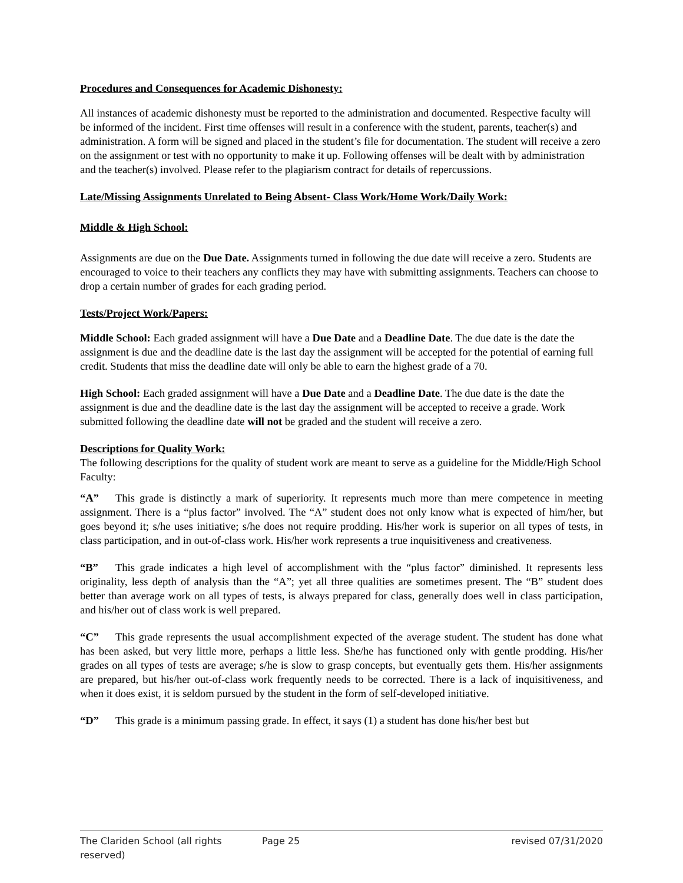Procedures and Consequences for Academic Dishonesty:
All instances of academic dishonesty must be reported to the administration and documented. Respective faculty will be informed of the incident. First time offenses will result in a conference with the student, parents, teacher(s) and administration. A form will be signed and placed in the student’s file for documentation. The student will receive a zero on the assignment or test with no opportunity to make it up. Following offenses will be dealt with by administration and the teacher(s) involved. Please refer to the plagiarism contract for details of repercussions.
Late/Missing Assignments Unrelated to Being Absent- Class Work/Home Work/Daily Work:
Middle & High School:
Assignments are due on the Due Date. Assignments turned in following the due date will receive a zero. Students are encouraged to voice to their teachers any conflicts they may have with submitting assignments. Teachers can choose to drop a certain number of grades for each grading period.
Tests/Project Work/Papers:
Middle School: Each graded assignment will have a Due Date and a Deadline Date. The due date is the date the assignment is due and the deadline date is the last day the assignment will be accepted for the potential of earning full credit. Students that miss the deadline date will only be able to earn the highest grade of a 70.
High School: Each graded assignment will have a Due Date and a Deadline Date. The due date is the date the assignment is due and the deadline date is the last day the assignment will be accepted to receive a grade. Work submitted following the deadline date will not be graded and the student will receive a zero.
Descriptions for Quality Work:
The following descriptions for the quality of student work are meant to serve as a guideline for the Middle/High School Faculty:
“A” This grade is distinctly a mark of superiority. It represents much more than mere competence in meeting assignment. There is a “plus factor” involved. The “A” student does not only know what is expected of him/her, but goes beyond it; s/he uses initiative; s/he does not require prodding. His/her work is superior on all types of tests, in class participation, and in out-of-class work. His/her work represents a true inquisitiveness and creativeness.
“B” This grade indicates a high level of accomplishment with the “plus factor” diminished. It represents less originality, less depth of analysis than the “A”; yet all three qualities are sometimes present. The “B” student does better than average work on all types of tests, is always prepared for class, generally does well in class participation, and his/her out of class work is well prepared.
“C” This grade represents the usual accomplishment expected of the average student. The student has done what has been asked, but very little more, perhaps a little less. She/he has functioned only with gentle prodding. His/her grades on all types of tests are average; s/he is slow to grasp concepts, but eventually gets them. His/her assignments are prepared, but his/her out-of-class work frequently needs to be corrected. There is a lack of inquisitiveness, and when it does exist, it is seldom pursued by the student in the form of self-developed initiative.
“D” This grade is a minimum passing grade. In effect, it says (1) a student has done his/her best but
The Clariden School (all rights reserved) Page 25 revised 07/31/2020